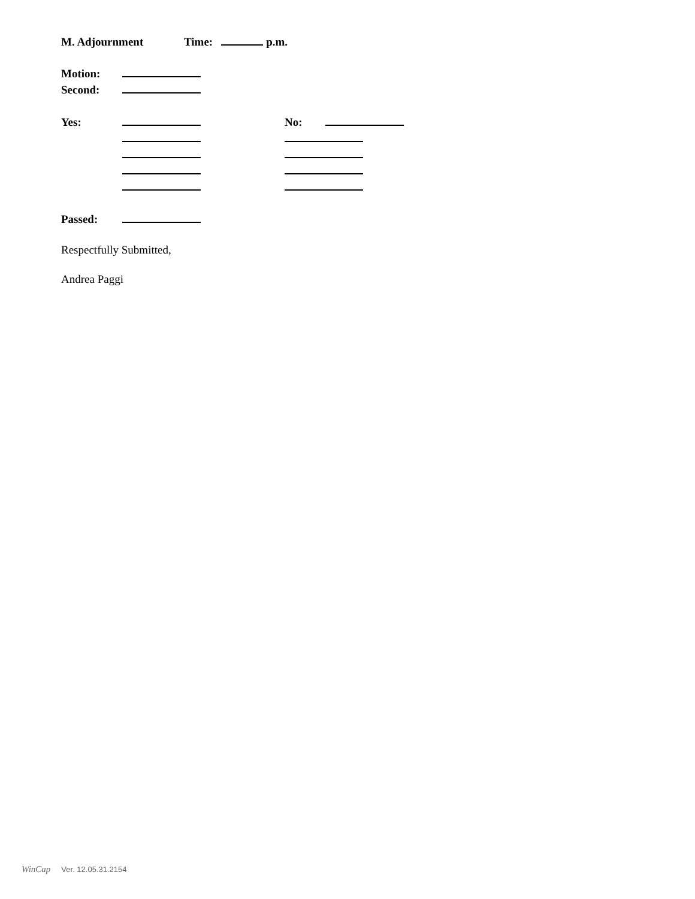M. Adjournment Time: p.m.
Motion:
Second:
Yes: No:
Passed:
Respectfully Submitted,
Andrea Paggi
WinCap Ver. 12.05.31.2154